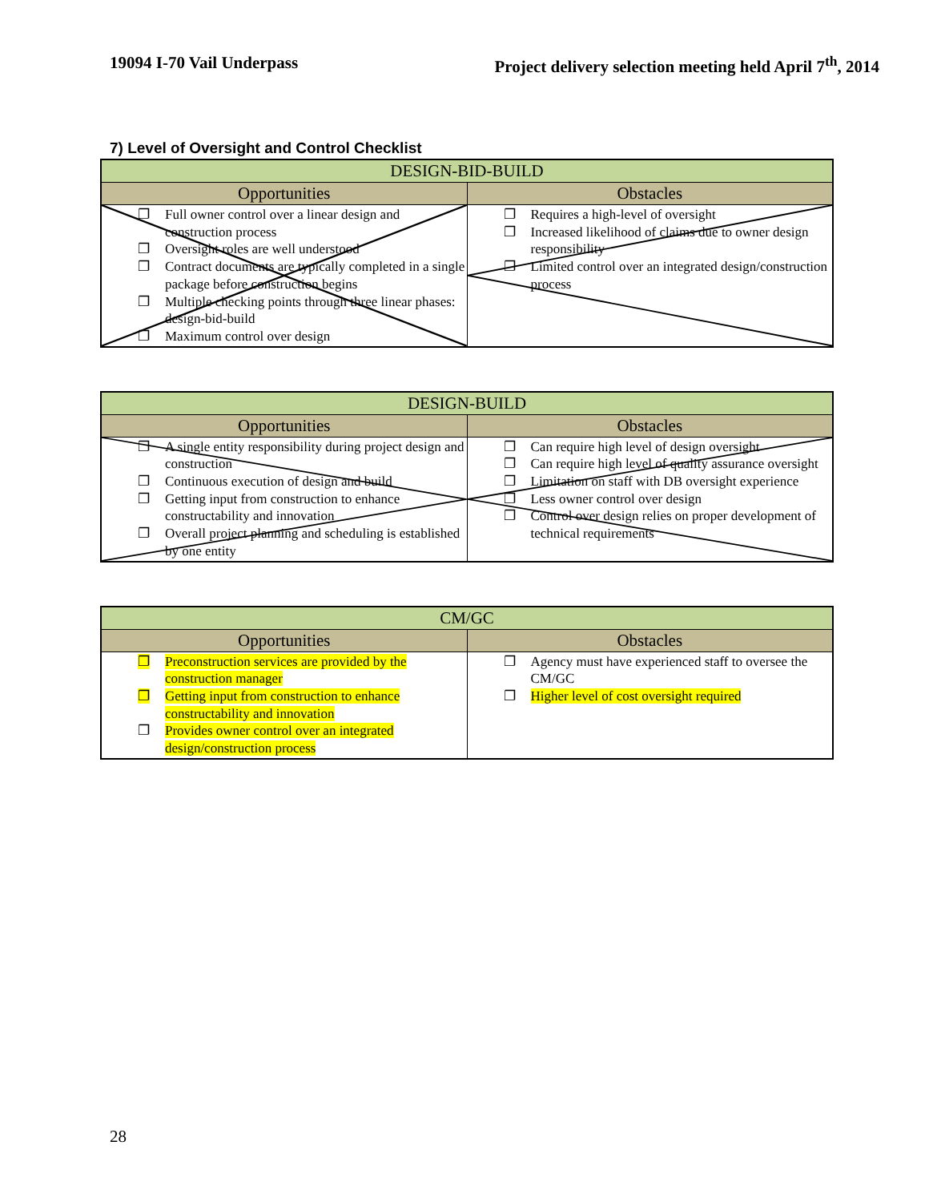19094 I-70 Vail Underpass Project delivery selection meeting held April 7<sup>th</sup>, 2014
7) Level of Oversight and Control Checklist
| DESIGN-BID-BUILD | |
| --- | --- |
| Opportunities | Obstacles |
| ❐ Full owner control over a linear design and construction process ❐ Oversight roles are well understood ❐ Contract documents are typically completed in a single package before construction begins ❐ Multiple checking points through three linear phases: design-bid-build ❐ Maximum control over design | ❐ Requires a high-level of oversight ❐ Increased likelihood of claims due to owner design responsibility ❐ Limited control over an integrated design/construction process |
| DESIGN-BUILD | |
| --- | --- |
| Opportunities | Obstacles |
| ❐ A single entity responsibility during project design and construction ❐ Continuous execution of design and build ❐ Getting input from construction to enhance constructability and innovation ❐ Overall project planning and scheduling is established by one entity | ❐ Can require high level of design oversight ❐ Can require high level of quality assurance oversight ❐ Limitation on staff with DB oversight experience ❐ Less owner control over design ❐ Control over design relies on proper development of technical requirements |
| CM/GC | |
| --- | --- |
| Opportunities | Obstacles |
| ❐ Preconstruction services are provided by the construction manager ❐ Getting input from construction to enhance constructability and innovation ❐ Provides owner control over an integrated design/construction process | ❐ Agency must have experienced staff to oversee the CM/GC ❐ Higher level of cost oversight required |
28